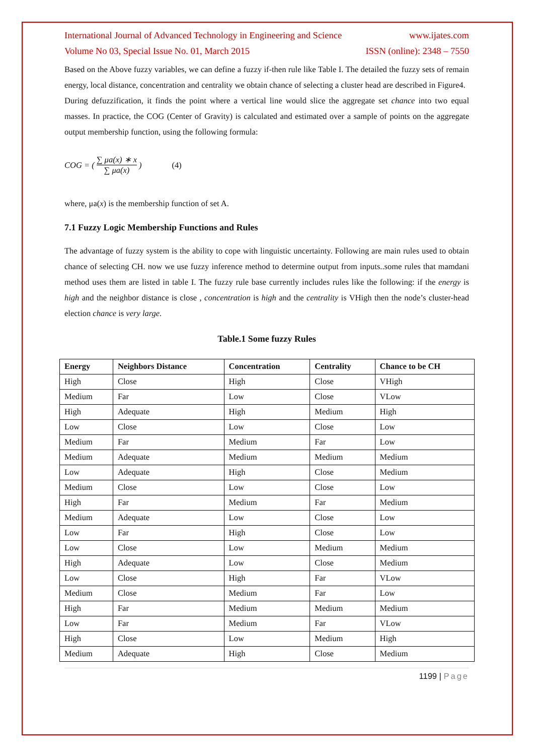International Journal of Advanced Technology in Engineering and Science www.ijates.com
Volume No 03, Special Issue No. 01, March 2015 ISSN (online): 2348 – 7550
Based on the Above fuzzy variables, we can define a fuzzy if-then rule like Table I. The detailed the fuzzy sets of remain energy, local distance, concentration and centrality we obtain chance of selecting a cluster head are described in Figure4.
During defuzzification, it finds the point where a vertical line would slice the aggregate set chance into two equal masses. In practice, the COG (Center of Gravity) is calculated and estimated over a sample of points on the aggregate output membership function, using the following formula:
COG = ( ∑ μa(x) ∗ x ∑ μa(x) ) (4)
where, μa(x) is the membership function of set A.
7.1 Fuzzy Logic Membership Functions and Rules
The advantage of fuzzy system is the ability to cope with linguistic uncertainty. Following are main rules used to obtain chance of selecting CH. now we use fuzzy inference method to determine output from inputs..some rules that mamdani method uses them are listed in table I. The fuzzy rule base currently includes rules like the following: if the energy is high and the neighbor distance is close , concentration is high and the centrality is VHigh then the node’s cluster-head election chance is very large.
Table.1 Some fuzzy Rules
| Energy | Neighbors Distance | Concentration | Centrality | Chance to be CH |
| --- | --- | --- | --- | --- |
| High | Close | High | Close | VHigh |
| Medium | Far | Low | Close | VLow |
| High | Adequate | High | Medium | High |
| Low | Close | Low | Close | Low |
| Medium | Far | Medium | Far | Low |
| Medium | Adequate | Medium | Medium | Medium |
| Low | Adequate | High | Close | Medium |
| Medium | Close | Low | Close | Low |
| High | Far | Medium | Far | Medium |
| Medium | Adequate | Low | Close | Low |
| Low | Far | High | Close | Low |
| Low | Close | Low | Medium | Medium |
| High | Adequate | Low | Close | Medium |
| Low | Close | High | Far | VLow |
| Medium | Close | Medium | Far | Low |
| High | Far | Medium | Medium | Medium |
| Low | Far | Medium | Far | VLow |
| High | Close | Low | Medium | High |
| Medium | Adequate | High | Close | Medium |
1199 | Page